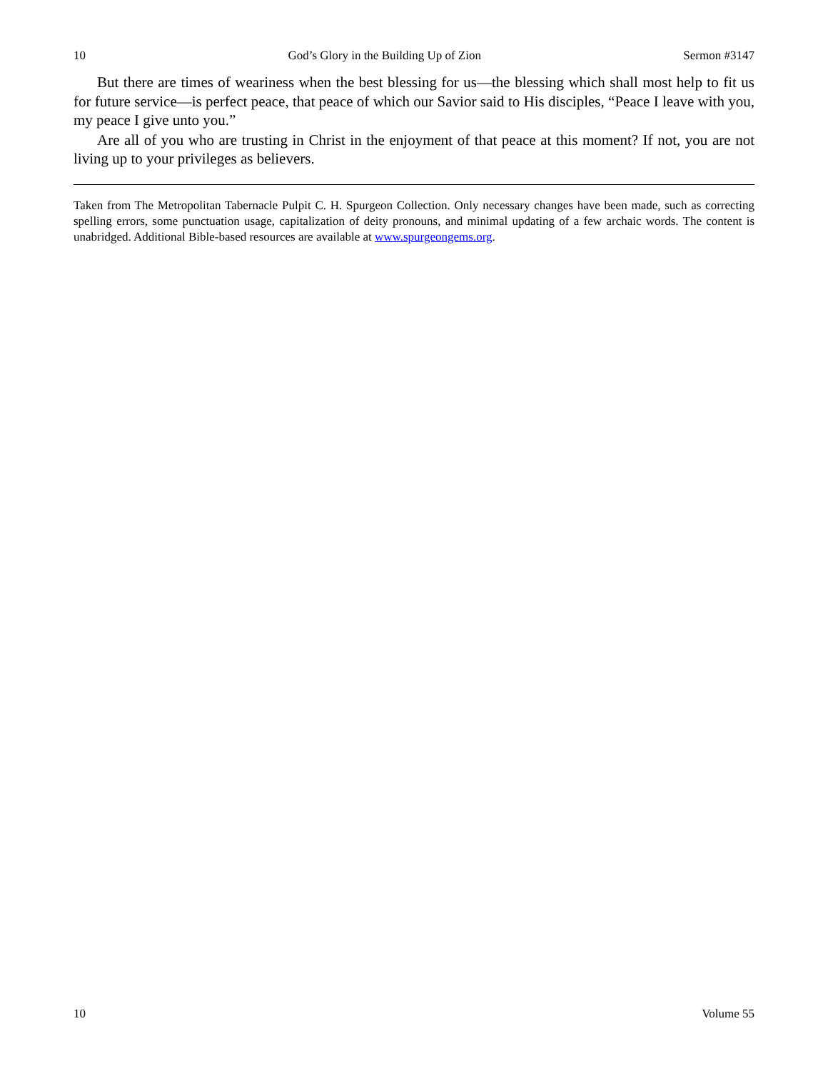10 God’s Glory in the Building Up of Zion Sermon #3147
But there are times of weariness when the best blessing for us—the blessing which shall most help to fit us for future service—is perfect peace, that peace of which our Savior said to His disciples, “Peace I leave with you, my peace I give unto you.”
Are all of you who are trusting in Christ in the enjoyment of that peace at this moment? If not, you are not living up to your privileges as believers.
Taken from The Metropolitan Tabernacle Pulpit C. H. Spurgeon Collection. Only necessary changes have been made, such as correcting spelling errors, some punctuation usage, capitalization of deity pronouns, and minimal updating of a few archaic words. The content is unabridged. Additional Bible-based resources are available at www.spurgeongems.org.
10 Volume 55